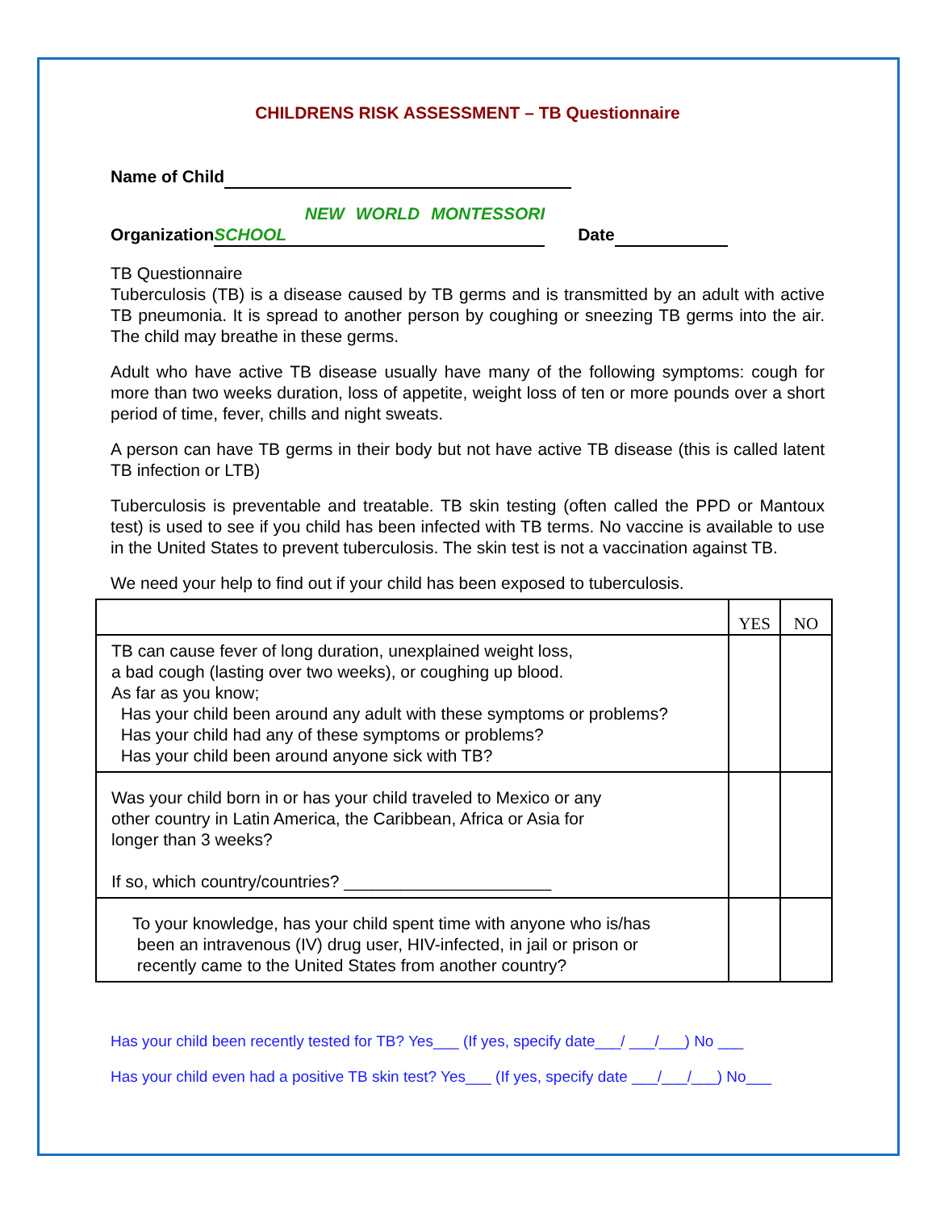CHILDRENS RISK ASSESSMENT – TB Questionnaire
Name of Child
Organization NEW WORLD MONTESSORI SCHOOL Date
TB Questionnaire
Tuberculosis (TB) is a disease caused by TB germs and is transmitted by an adult with active TB pneumonia. It is spread to another person by coughing or sneezing TB germs into the air. The child may breathe in these germs.
Adult who have active TB disease usually have many of the following symptoms: cough for more than two weeks duration, loss of appetite, weight loss of ten or more pounds over a short period of time, fever, chills and night sweats.
A person can have TB germs in their body but not have active TB disease (this is called latent TB infection or LTB)
Tuberculosis is preventable and treatable. TB skin testing (often called the PPD or Mantoux test) is used to see if you child has been infected with TB terms. No vaccine is available to use in the United States to prevent tuberculosis. The skin test is not a vaccination against TB.
We need your help to find out if your child has been exposed to tuberculosis.
| | YES | NO |
| TB can cause fever of long duration, unexplained weight loss, a bad cough (lasting over two weeks), or coughing up blood. As far as you know; Has your child been around any adult with these symptoms or problems? Has your child had any of these symptoms or problems? Has your child been around anyone sick with TB? | | |
| Was your child born in or has your child traveled to Mexico or any other country in Latin America, the Caribbean, Africa or Asia for longer than 3 weeks? If so, which country/countries? ______________________ | | |
| To your knowledge, has your child spent time with anyone who is/has been an intravenous (IV) drug user, HIV-infected, in jail or prison or recently came to the United States from another country? | | |
Has your child been recently tested for TB? Yes___ (If yes, specify date___/ ___/___) No ___
Has your child even had a positive TB skin test? Yes___ (If yes, specify date ___/___/___) No___